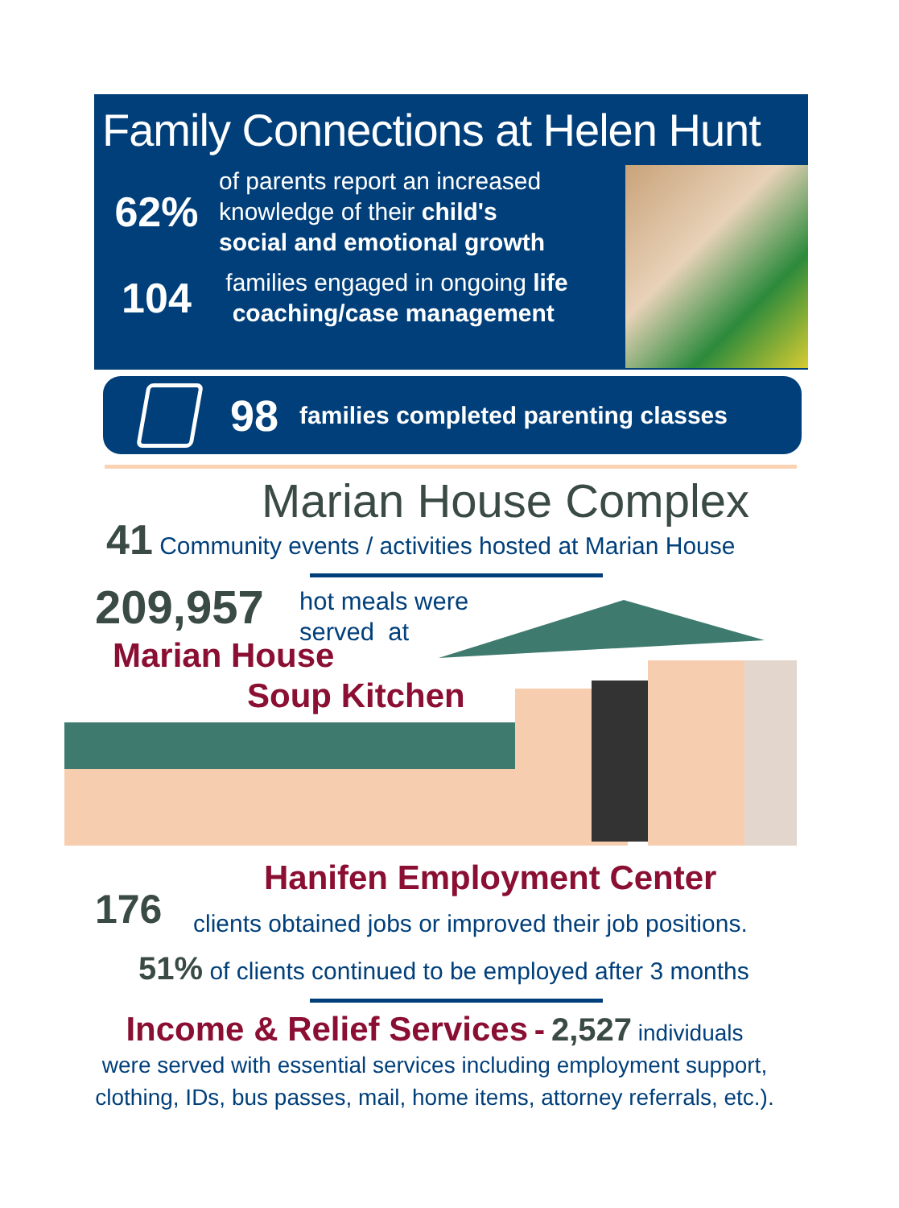Family Connections at Helen Hunt
62%
of parents report an increased
knowledge of their child's
social and emotional growth
104
families engaged in ongoing life
coaching/case management
98 families completed parenting classes
Marian House Complex
41 Community events / activities hosted at Marian House
209,957
hot meals were
served at
Marian House
Soup Kitchen
Hanifen Employment Center
176
clients obtained jobs or improved their job positions.
51% of clients continued to be employed after 3 months
Income & Relief Services - 2,527 individuals
were served with essential services including employment support,
clothing, IDs, bus passes, mail, home items, attorney referrals, etc.).